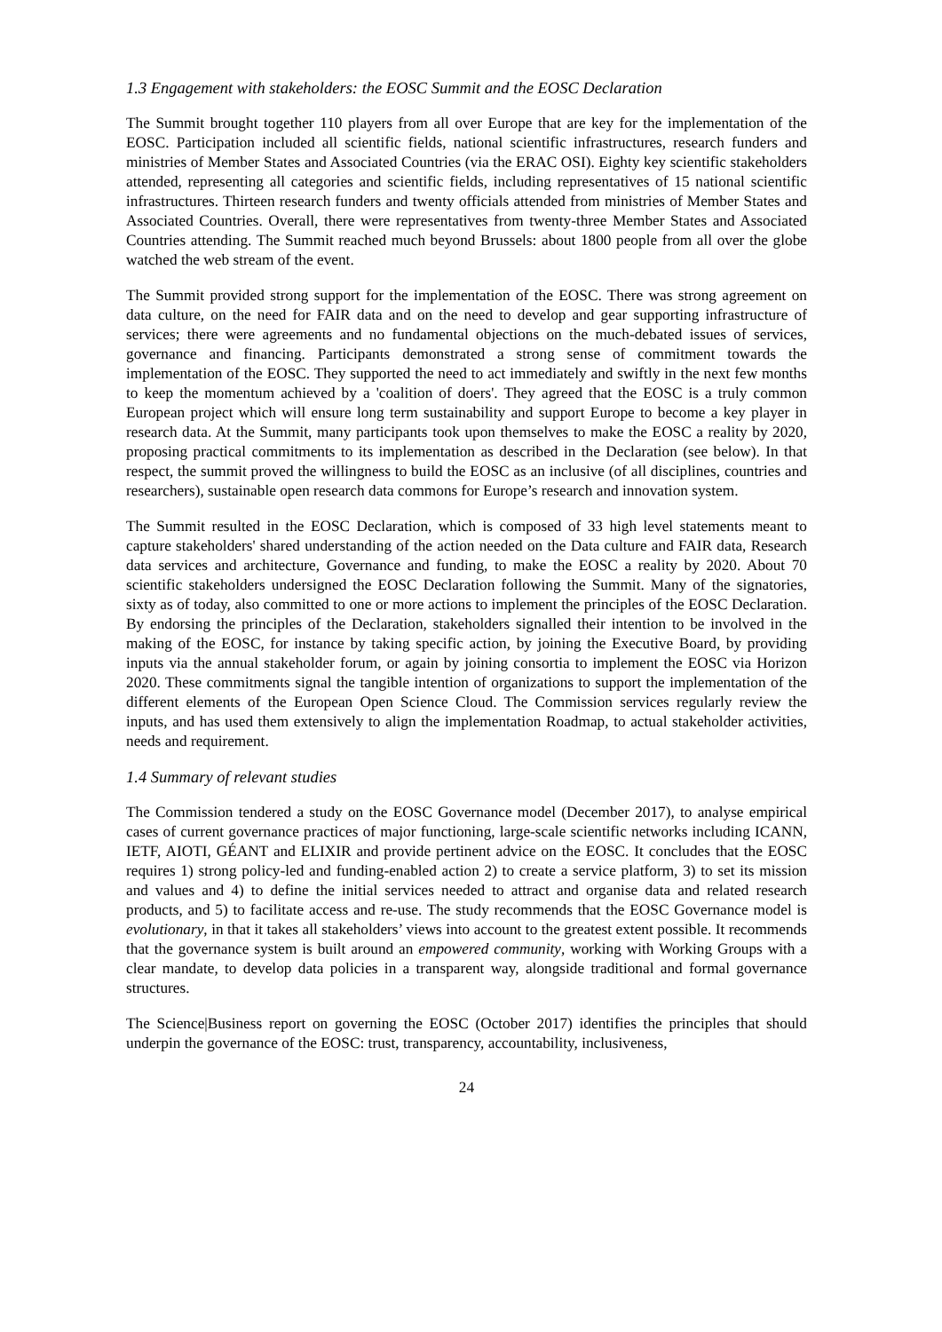1.3 Engagement with stakeholders: the EOSC Summit and the EOSC Declaration
The Summit brought together 110 players from all over Europe that are key for the implementation of the EOSC. Participation included all scientific fields, national scientific infrastructures, research funders and ministries of Member States and Associated Countries (via the ERAC OSI). Eighty key scientific stakeholders attended, representing all categories and scientific fields, including representatives of 15 national scientific infrastructures. Thirteen research funders and twenty officials attended from ministries of Member States and Associated Countries. Overall, there were representatives from twenty-three Member States and Associated Countries attending. The Summit reached much beyond Brussels: about 1800 people from all over the globe watched the web stream of the event.
The Summit provided strong support for the implementation of the EOSC. There was strong agreement on data culture, on the need for FAIR data and on the need to develop and gear supporting infrastructure of services; there were agreements and no fundamental objections on the much-debated issues of services, governance and financing. Participants demonstrated a strong sense of commitment towards the implementation of the EOSC. They supported the need to act immediately and swiftly in the next few months to keep the momentum achieved by a 'coalition of doers'. They agreed that the EOSC is a truly common European project which will ensure long term sustainability and support Europe to become a key player in research data. At the Summit, many participants took upon themselves to make the EOSC a reality by 2020, proposing practical commitments to its implementation as described in the Declaration (see below). In that respect, the summit proved the willingness to build the EOSC as an inclusive (of all disciplines, countries and researchers), sustainable open research data commons for Europe’s research and innovation system.
The Summit resulted in the EOSC Declaration, which is composed of 33 high level statements meant to capture stakeholders' shared understanding of the action needed on the Data culture and FAIR data, Research data services and architecture, Governance and funding, to make the EOSC a reality by 2020. About 70 scientific stakeholders undersigned the EOSC Declaration following the Summit. Many of the signatories, sixty as of today, also committed to one or more actions to implement the principles of the EOSC Declaration. By endorsing the principles of the Declaration, stakeholders signalled their intention to be involved in the making of the EOSC, for instance by taking specific action, by joining the Executive Board, by providing inputs via the annual stakeholder forum, or again by joining consortia to implement the EOSC via Horizon 2020. These commitments signal the tangible intention of organizations to support the implementation of the different elements of the European Open Science Cloud. The Commission services regularly review the inputs, and has used them extensively to align the implementation Roadmap, to actual stakeholder activities, needs and requirement.
1.4 Summary of relevant studies
The Commission tendered a study on the EOSC Governance model (December 2017), to analyse empirical cases of current governance practices of major functioning, large-scale scientific networks including ICANN, IETF, AIOTI, GÉANT and ELIXIR and provide pertinent advice on the EOSC. It concludes that the EOSC requires 1) strong policy-led and funding-enabled action 2) to create a service platform, 3) to set its mission and values and 4) to define the initial services needed to attract and organise data and related research products, and 5) to facilitate access and re-use. The study recommends that the EOSC Governance model is evolutionary, in that it takes all stakeholders’ views into account to the greatest extent possible. It recommends that the governance system is built around an empowered community, working with Working Groups with a clear mandate, to develop data policies in a transparent way, alongside traditional and formal governance structures.
The Science|Business report on governing the EOSC (October 2017) identifies the principles that should underpin the governance of the EOSC: trust, transparency, accountability, inclusiveness,
24